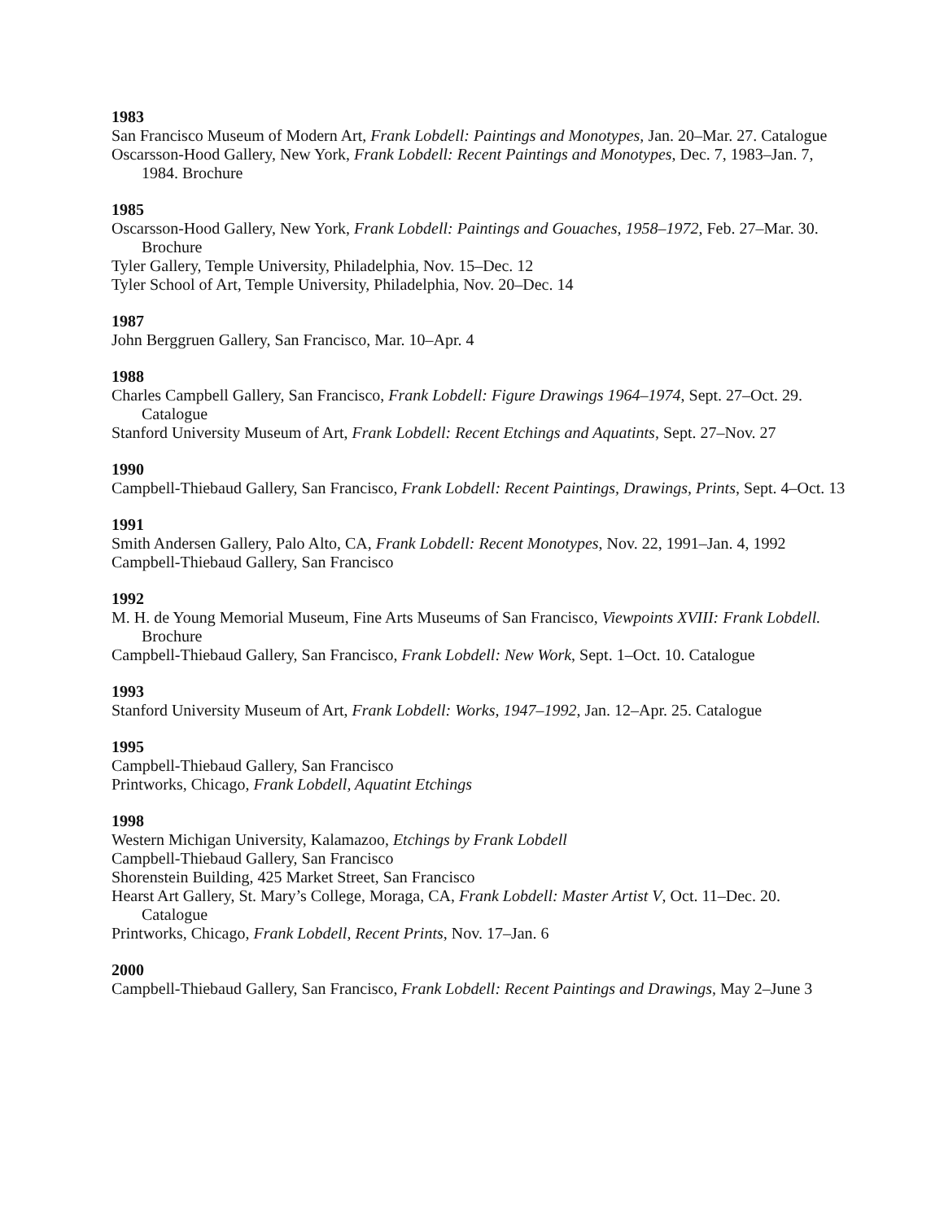1983
San Francisco Museum of Modern Art, Frank Lobdell: Paintings and Monotypes, Jan. 20–Mar. 27. Catalogue
Oscarsson-Hood Gallery, New York, Frank Lobdell: Recent Paintings and Monotypes, Dec. 7, 1983–Jan. 7, 1984. Brochure
1985
Oscarsson-Hood Gallery, New York, Frank Lobdell: Paintings and Gouaches, 1958–1972, Feb. 27–Mar. 30. Brochure
Tyler Gallery, Temple University, Philadelphia, Nov. 15–Dec. 12
Tyler School of Art, Temple University, Philadelphia, Nov. 20–Dec. 14
1987
John Berggruen Gallery, San Francisco, Mar. 10–Apr. 4
1988
Charles Campbell Gallery, San Francisco, Frank Lobdell: Figure Drawings 1964–1974, Sept. 27–Oct. 29. Catalogue
Stanford University Museum of Art, Frank Lobdell: Recent Etchings and Aquatints, Sept. 27–Nov. 27
1990
Campbell-Thiebaud Gallery, San Francisco, Frank Lobdell: Recent Paintings, Drawings, Prints, Sept. 4–Oct. 13
1991
Smith Andersen Gallery, Palo Alto, CA, Frank Lobdell: Recent Monotypes, Nov. 22, 1991–Jan. 4, 1992
Campbell-Thiebaud Gallery, San Francisco
1992
M. H. de Young Memorial Museum, Fine Arts Museums of San Francisco, Viewpoints XVIII: Frank Lobdell. Brochure
Campbell-Thiebaud Gallery, San Francisco, Frank Lobdell: New Work, Sept. 1–Oct. 10. Catalogue
1993
Stanford University Museum of Art, Frank Lobdell: Works, 1947–1992, Jan. 12–Apr. 25. Catalogue
1995
Campbell-Thiebaud Gallery, San Francisco
Printworks, Chicago, Frank Lobdell, Aquatint Etchings
1998
Western Michigan University, Kalamazoo, Etchings by Frank Lobdell
Campbell-Thiebaud Gallery, San Francisco
Shorenstein Building, 425 Market Street, San Francisco
Hearst Art Gallery, St. Mary’s College, Moraga, CA, Frank Lobdell: Master Artist V, Oct. 11–Dec. 20. Catalogue
Printworks, Chicago, Frank Lobdell, Recent Prints, Nov. 17–Jan. 6
2000
Campbell-Thiebaud Gallery, San Francisco, Frank Lobdell: Recent Paintings and Drawings, May 2–June 3